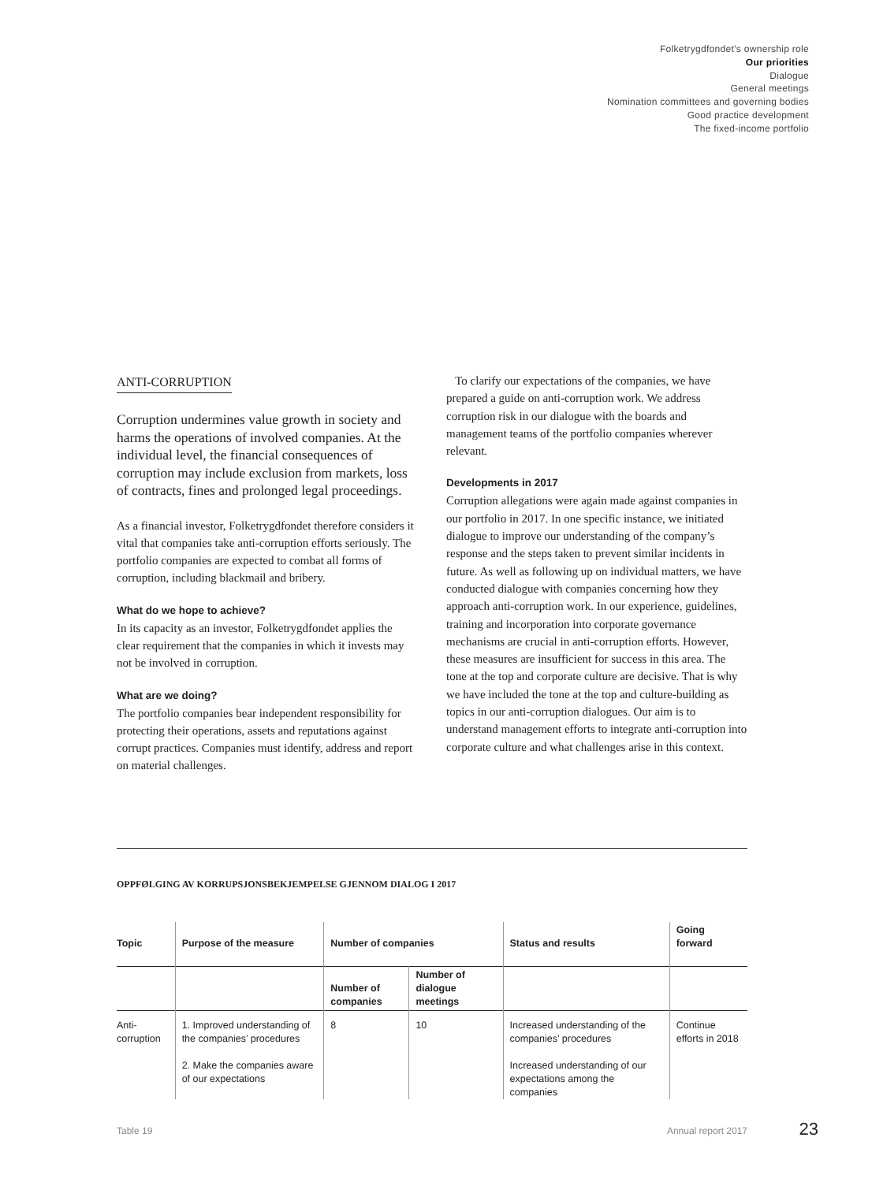Folketrygdfondet’s ownership role
Our priorities
Dialogue
General meetings
Nomination committees and governing bodies
Good practice development
The fixed-income portfolio
ANTI-CORRUPTION
Corruption undermines value growth in society and harms the operations of involved companies. At the individual level, the financial consequences of corruption may include exclusion from markets, loss of contracts, fines and prolonged legal proceedings.
As a financial investor, Folketrygdfondet therefore considers it vital that companies take anti-corruption efforts seriously. The portfolio companies are expected to combat all forms of corruption, including blackmail and bribery.
What do we hope to achieve?
In its capacity as an investor, Folketrygdfondet applies the clear requirement that the companies in which it invests may not be involved in corruption.
What are we doing?
The portfolio companies bear independent responsibility for protecting their operations, assets and reputations against corrupt practices. Companies must identify, address and report on material challenges.
To clarify our expectations of the companies, we have prepared a guide on anti-corruption work. We address corruption risk in our dialogue with the boards and management teams of the portfolio companies wherever relevant.
Developments in 2017
Corruption allegations were again made against companies in our portfolio in 2017. In one specific instance, we initiated dialogue to improve our understanding of the company’s response and the steps taken to prevent similar incidents in future. As well as following up on individual matters, we have conducted dialogue with companies concerning how they approach anti-corruption work. In our experience, guidelines, training and incorporation into corporate governance mechanisms are crucial in anti-corruption efforts. However, these measures are insufficient for success in this area. The tone at the top and corporate culture are decisive. That is why we have included the tone at the top and culture-building as topics in our anti-corruption dialogues. Our aim is to understand management efforts to integrate anti-corruption into corporate culture and what challenges arise in this context.
OPPFØLGING AV KORRUPSJONSBEKJEMPELSE GJENNOM DIALOG I 2017
| Topic | Purpose of the measure | Number of companies | | Status and results | Going forward |
| --- | --- | --- | --- | --- | --- |
| | | Number of companies | Number of dialogue meetings | | |
| Anti-corruption | 1. Improved understanding of the companies’ procedures 2. Make the companies aware of our expectations | 8 | 10 | Increased understanding of the companies’ procedures Increased understanding of our expectations among the companies | Continue efforts in 2018 |
Table 19 Annual report 2017 23